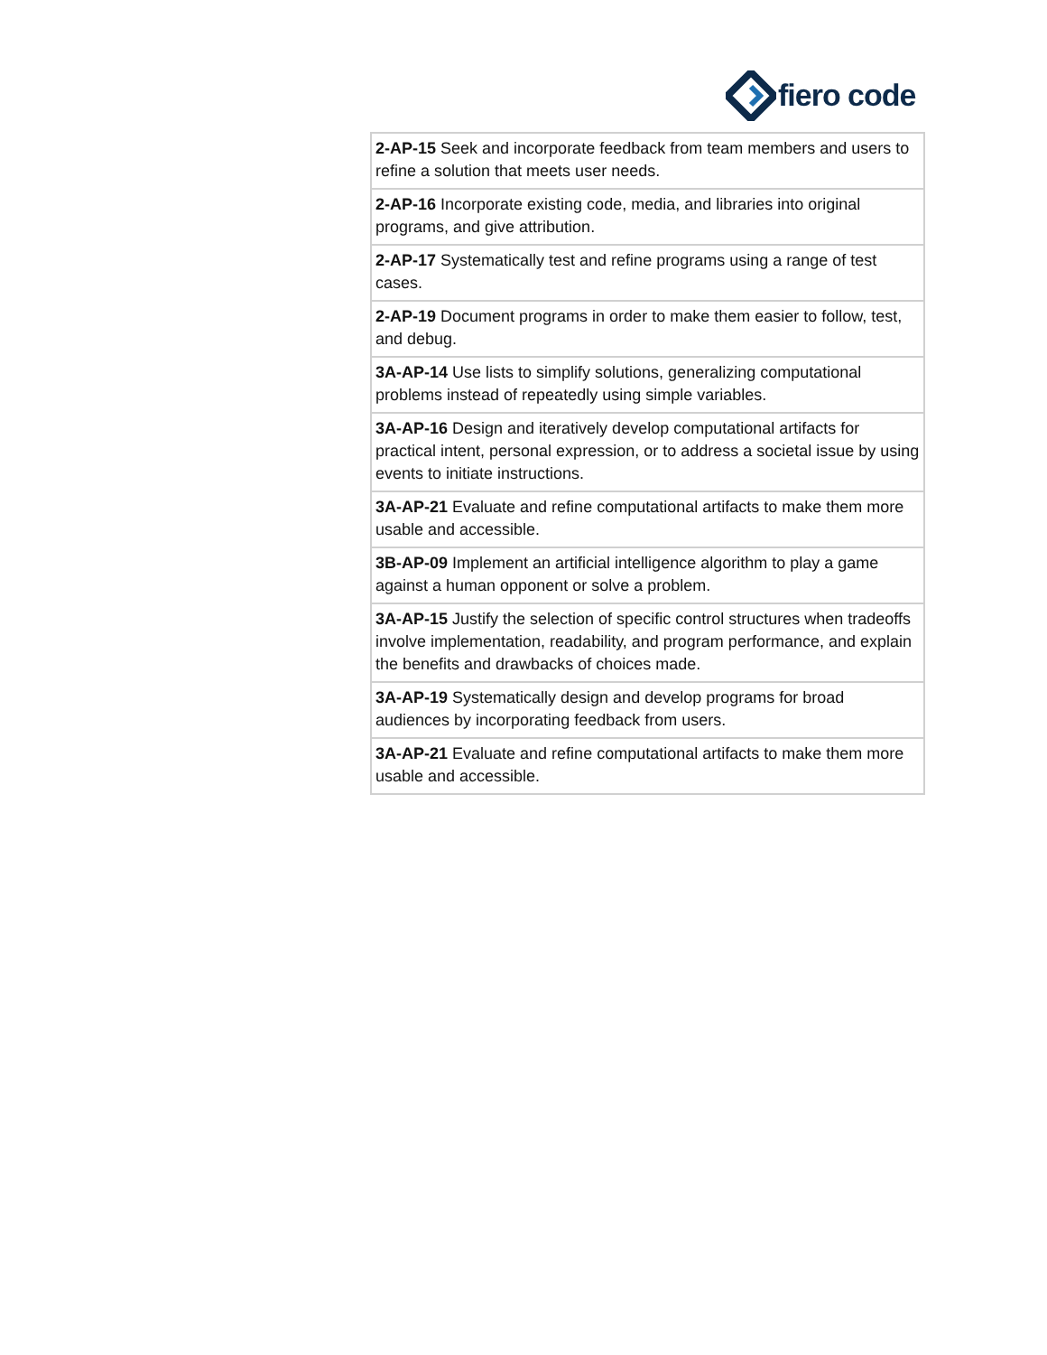fiero code
| | 2-AP-15 Seek and incorporate feedback from team members and users to refine a solution that meets user needs. |
| | 2-AP-16 Incorporate existing code, media, and libraries into original programs, and give attribution. |
| | 2-AP-17 Systematically test and refine programs using a range of test cases. |
| | 2-AP-19 Document programs in order to make them easier to follow, test, and debug. |
| | 3A-AP-14 Use lists to simplify solutions, generalizing computational problems instead of repeatedly using simple variables. |
| | 3A-AP-16 Design and iteratively develop computational artifacts for practical intent, personal expression, or to address a societal issue by using events to initiate instructions. |
| | 3A-AP-21 Evaluate and refine computational artifacts to make them more usable and accessible. |
| | 3B-AP-09 Implement an artificial intelligence algorithm to play a game against a human opponent or solve a problem. |
| | 3A-AP-15 Justify the selection of specific control structures when tradeoffs involve implementation, readability, and program performance, and explain the benefits and drawbacks of choices made. |
| | 3A-AP-19 Systematically design and develop programs for broad audiences by incorporating feedback from users. |
| | 3A-AP-21 Evaluate and refine computational artifacts to make them more usable and accessible. |